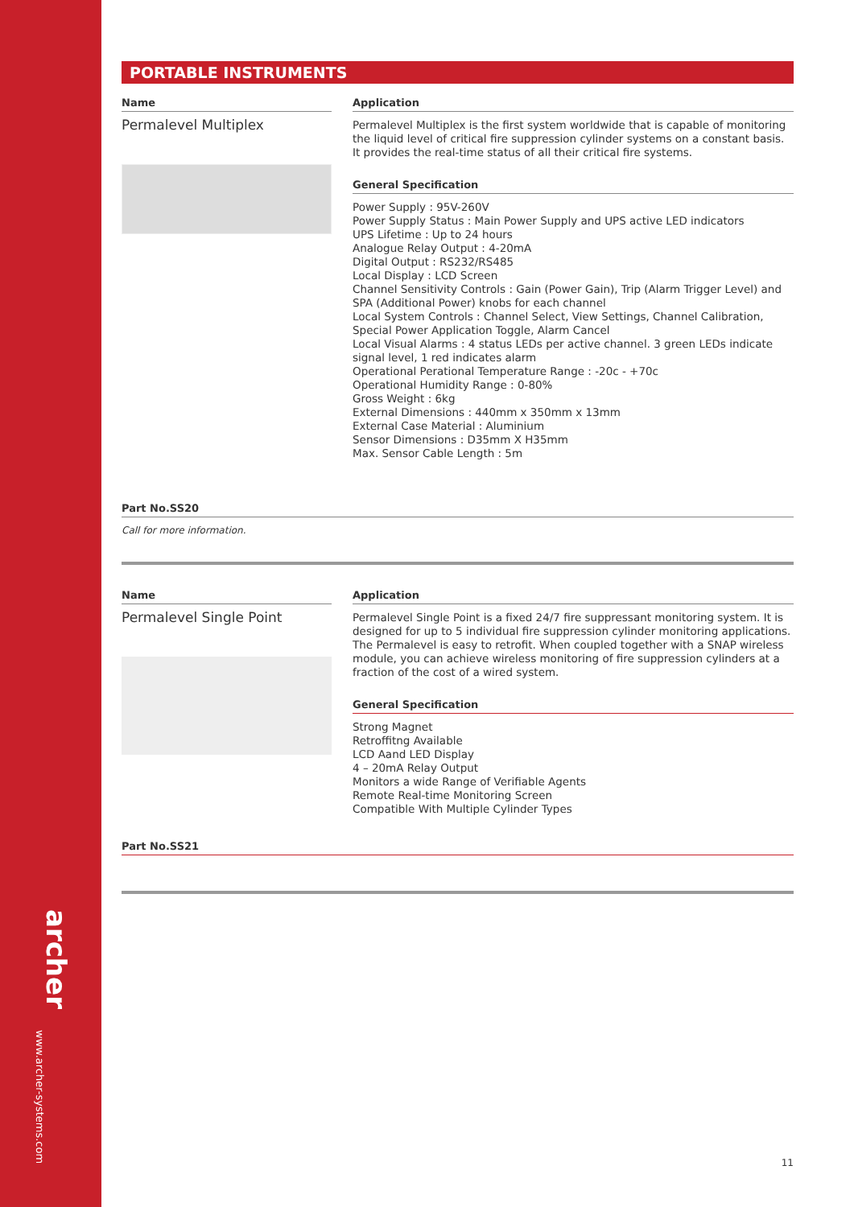archer
www.archer-systems.com
PORTABLE INSTRUMENTS
Name
Permalevel Multiplex
Application
Permalevel Multiplex is the first system worldwide that is capable of monitoring the liquid level of critical fire suppression cylinder systems on a constant basis. It provides the real-time status of all their critical fire systems.
General Specification
Power Supply : 95V-260V
Power Supply Status : Main Power Supply and UPS active LED indicators
UPS Lifetime : Up to 24 hours
Analogue Relay Output : 4-20mA
Digital Output : RS232/RS485
Local Display : LCD Screen
Channel Sensitivity Controls : Gain (Power Gain), Trip (Alarm Trigger Level) and SPA (Additional Power) knobs for each channel
Local System Controls : Channel Select, View Settings, Channel Calibration, Special Power Application Toggle, Alarm Cancel
Local Visual Alarms : 4 status LEDs per active channel. 3 green LEDs indicate signal level, 1 red indicates alarm
Operational Perational Temperature Range : -20c - +70c
Operational Humidity Range : 0-80%
Gross Weight : 6kg
External Dimensions : 440mm x 350mm x 13mm
External Case Material : Aluminium
Sensor Dimensions : D35mm X H35mm
Max. Sensor Cable Length : 5m
Part No.SS20
Call for more information.
Name
Permalevel Single Point
Application
Permalevel Single Point is a fixed 24/7 fire suppressant monitoring system. It is designed for up to 5 individual fire suppression cylinder monitoring applications. The Permalevel is easy to retrofit. When coupled together with a SNAP wireless module, you can achieve wireless monitoring of fire suppression cylinders at a fraction of the cost of a wired system.
General Specification
Strong Magnet
Retroffitng Available
LCD Aand LED Display
4 – 20mA Relay Output
Monitors a wide Range of Verifiable Agents
Remote Real-time Monitoring Screen
Compatible With Multiple Cylinder Types
Part No.SS21
11